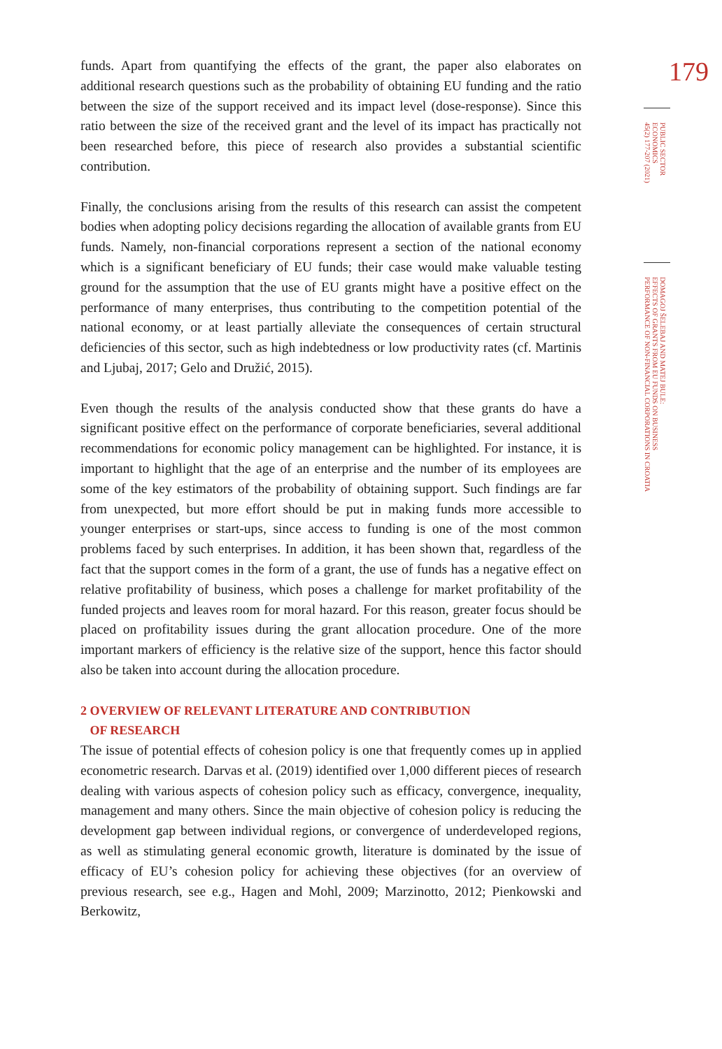funds. Apart from quantifying the effects of the grant, the paper also elaborates on additional research questions such as the probability of obtaining EU funding and the ratio between the size of the support received and its impact level (dose-response). Since this ratio between the size of the received grant and the level of its impact has practically not been researched before, this piece of research also provides a substantial scientific contribution.
Finally, the conclusions arising from the results of this research can assist the competent bodies when adopting policy decisions regarding the allocation of available grants from EU funds. Namely, non-financial corporations represent a section of the national economy which is a significant beneficiary of EU funds; their case would make valuable testing ground for the assumption that the use of EU grants might have a positive effect on the performance of many enterprises, thus contributing to the competition potential of the national economy, or at least partially alleviate the consequences of certain structural deficiencies of this sector, such as high indebtedness or low productivity rates (cf. Martinis and Ljubaj, 2017; Gelo and Družić, 2015).
Even though the results of the analysis conducted show that these grants do have a significant positive effect on the performance of corporate beneficiaries, several additional recommendations for economic policy management can be highlighted. For instance, it is important to highlight that the age of an enterprise and the number of its employees are some of the key estimators of the probability of obtaining support. Such findings are far from unexpected, but more effort should be put in making funds more accessible to younger enterprises or start-ups, since access to funding is one of the most common problems faced by such enterprises. In addition, it has been shown that, regardless of the fact that the support comes in the form of a grant, the use of funds has a negative effect on relative profitability of business, which poses a challenge for market profitability of the funded projects and leaves room for moral hazard. For this reason, greater focus should be placed on profitability issues during the grant allocation procedure. One of the more important markers of efficiency is the relative size of the support, hence this factor should also be taken into account during the allocation procedure.
2 OVERVIEW OF RELEVANT LITERATURE AND CONTRIBUTION
OF RESEARCH
The issue of potential effects of cohesion policy is one that frequently comes up in applied econometric research. Darvas et al. (2019) identified over 1,000 different pieces of research dealing with various aspects of cohesion policy such as efficacy, convergence, inequality, management and many others. Since the main objective of cohesion policy is reducing the development gap between individual regions, or convergence of underdeveloped regions, as well as stimulating general economic growth, literature is dominated by the issue of efficacy of EU’s cohesion policy for achieving these objectives (for an overview of previous research, see e.g., Hagen and Mohl, 2009; Marzinotto, 2012; Pienkowski and Berkowitz,
179
PUBLIC SECTOR
ECONOMICS
45(2) 177-207 (2021)
DOMAGOJ ŠELEBAJ AND MATEJ BULE:
EFFECTS OF GRANTS FROM EU FUNDS ON BUSINESS
PERFORMANCE OF NON-FINANCIAL CORPORATIONS IN CROATIA